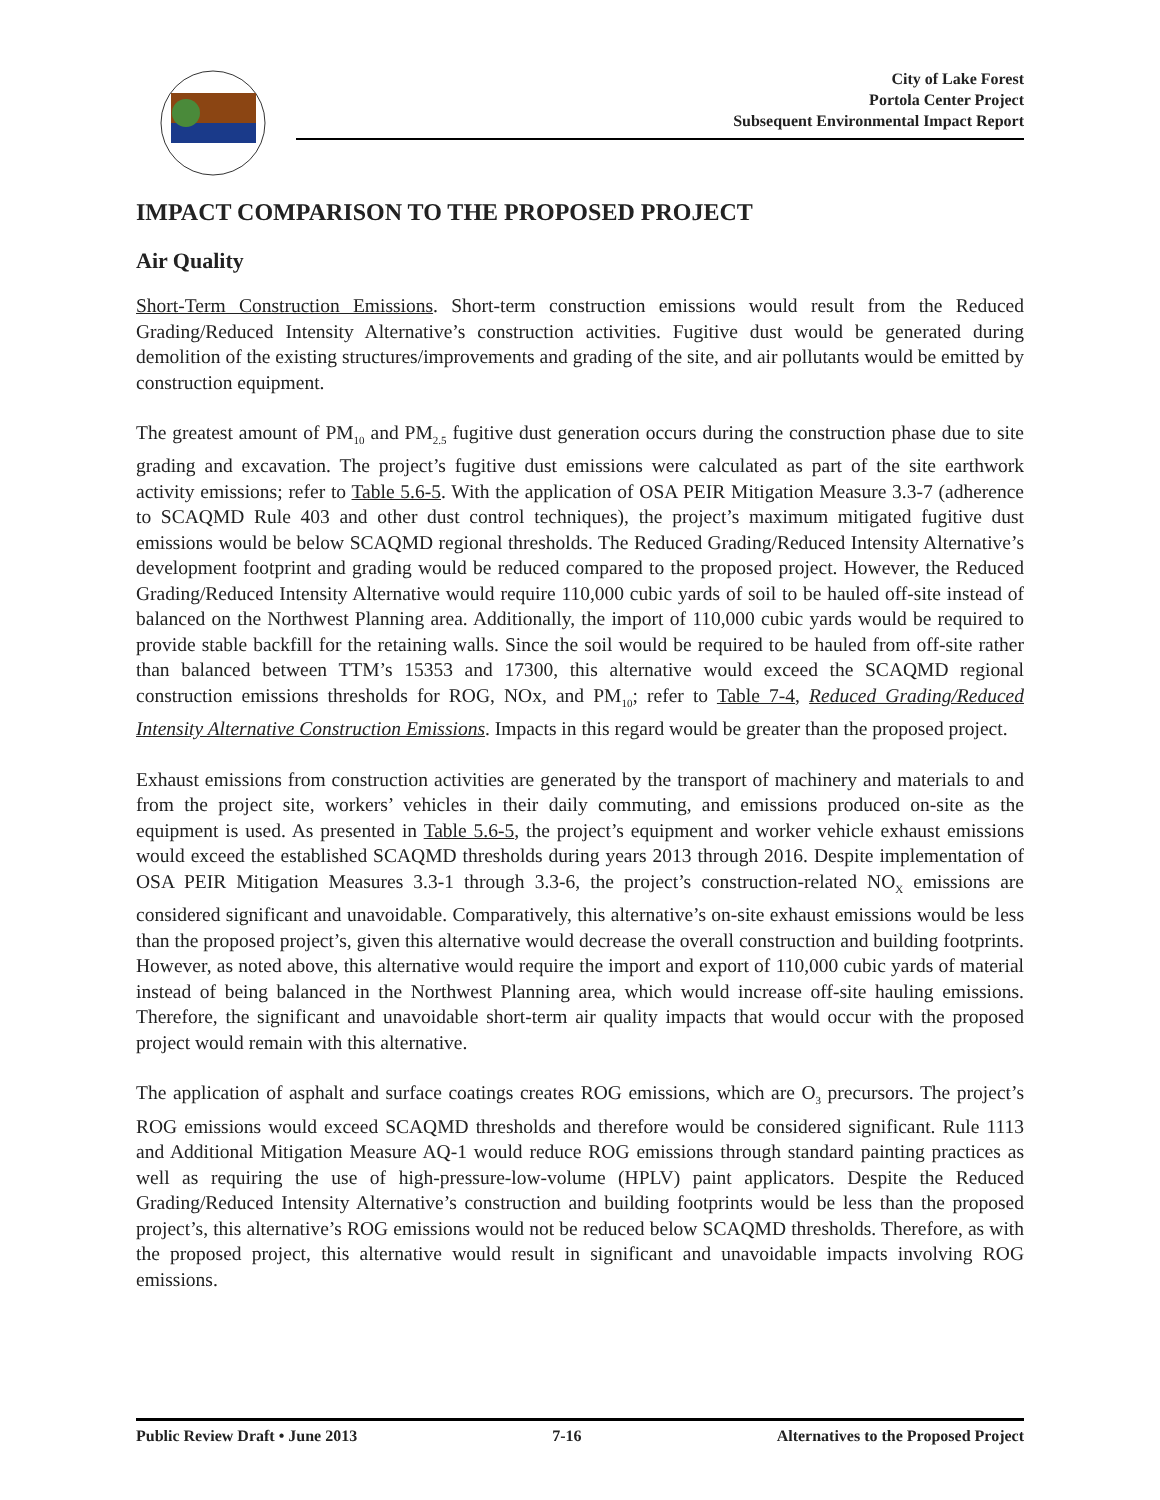City of Lake Forest
Portola Center Project
Subsequent Environmental Impact Report
IMPACT COMPARISON TO THE PROPOSED PROJECT
Air Quality
Short-Term Construction Emissions. Short-term construction emissions would result from the Reduced Grading/Reduced Intensity Alternative’s construction activities. Fugitive dust would be generated during demolition of the existing structures/improvements and grading of the site, and air pollutants would be emitted by construction equipment.
The greatest amount of PM<sub>10</sub> and PM<sub>2.5</sub> fugitive dust generation occurs during the construction phase due to site grading and excavation. The project’s fugitive dust emissions were calculated as part of the site earthwork activity emissions; refer to Table 5.6-5. With the application of OSA PEIR Mitigation Measure 3.3-7 (adherence to SCAQMD Rule 403 and other dust control techniques), the project’s maximum mitigated fugitive dust emissions would be below SCAQMD regional thresholds. The Reduced Grading/Reduced Intensity Alternative’s development footprint and grading would be reduced compared to the proposed project. However, the Reduced Grading/Reduced Intensity Alternative would require 110,000 cubic yards of soil to be hauled off-site instead of balanced on the Northwest Planning area. Additionally, the import of 110,000 cubic yards would be required to provide stable backfill for the retaining walls. Since the soil would be required to be hauled from off-site rather than balanced between TTM’s 15353 and 17300, this alternative would exceed the SCAQMD regional construction emissions thresholds for ROG, NOx, and PM<sub>10</sub>; refer to Table 7-4, Reduced Grading/Reduced Intensity Alternative Construction Emissions. Impacts in this regard would be greater than the proposed project.
Exhaust emissions from construction activities are generated by the transport of machinery and materials to and from the project site, workers’ vehicles in their daily commuting, and emissions produced on-site as the equipment is used. As presented in Table 5.6-5, the project’s equipment and worker vehicle exhaust emissions would exceed the established SCAQMD thresholds during years 2013 through 2016. Despite implementation of OSA PEIR Mitigation Measures 3.3-1 through 3.3-6, the project’s construction-related NO<sub>X</sub> emissions are considered significant and unavoidable. Comparatively, this alternative’s on-site exhaust emissions would be less than the proposed project’s, given this alternative would decrease the overall construction and building footprints. However, as noted above, this alternative would require the import and export of 110,000 cubic yards of material instead of being balanced in the Northwest Planning area, which would increase off-site hauling emissions. Therefore, the significant and unavoidable short-term air quality impacts that would occur with the proposed project would remain with this alternative.
The application of asphalt and surface coatings creates ROG emissions, which are O<sub>3</sub> precursors. The project’s ROG emissions would exceed SCAQMD thresholds and therefore would be considered significant. Rule 1113 and Additional Mitigation Measure AQ-1 would reduce ROG emissions through standard painting practices as well as requiring the use of high-pressure-low-volume (HPLV) paint applicators. Despite the Reduced Grading/Reduced Intensity Alternative’s construction and building footprints would be less than the proposed project’s, this alternative’s ROG emissions would not be reduced below SCAQMD thresholds. Therefore, as with the proposed project, this alternative would result in significant and unavoidable impacts involving ROG emissions.
Public Review Draft • June 2013 7-16 Alternatives to the Proposed Project